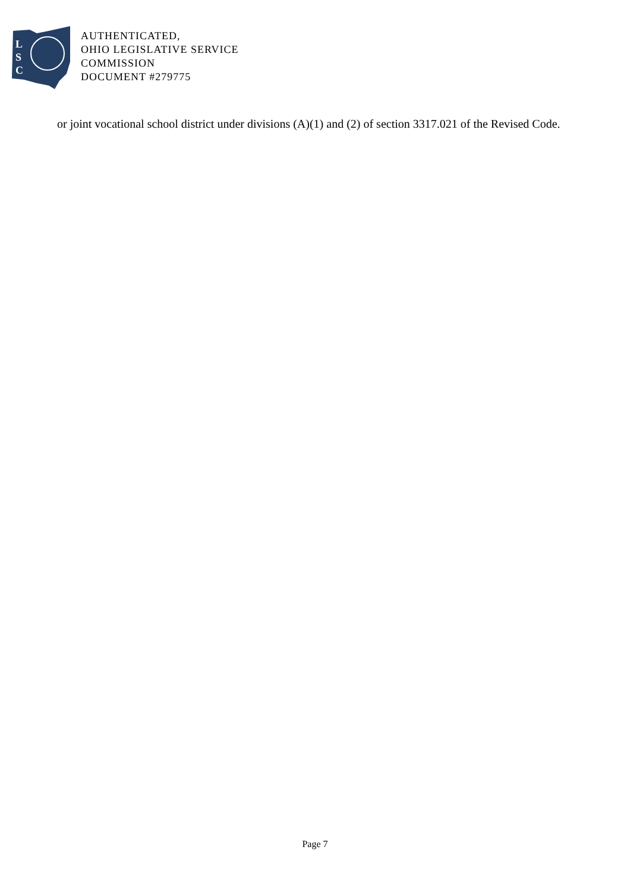L
S
C
AUTHENTICATED,
OHIO LEGISLATIVE SERVICE
COMMISSION
DOCUMENT #279775
or joint vocational school district under divisions (A)(1) and (2) of section 3317.021 of the Revised Code.
Page 7